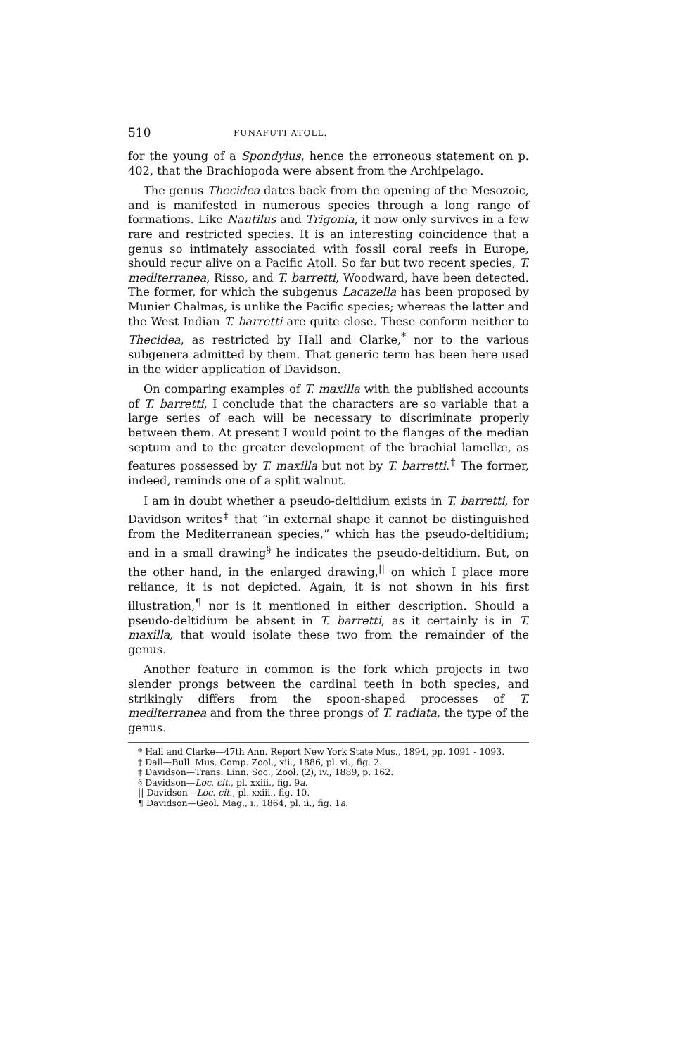510 FUNAFUTI ATOLL.
for the young of a Spondylus, hence the erroneous statement on p. 402, that the Brachiopoda were absent from the Archipelago.
The genus Thecidea dates back from the opening of the Mesozoic, and is manifested in numerous species through a long range of formations. Like Nautilus and Trigonia, it now only survives in a few rare and restricted species. It is an interesting coincidence that a genus so intimately associated with fossil coral reefs in Europe, should recur alive on a Pacific Atoll. So far but two recent species, T. mediterranea, Risso, and T. barretti, Woodward, have been detected. The former, for which the subgenus Lacazella has been proposed by Munier Chalmas, is unlike the Pacific species; whereas the latter and the West Indian T. barretti are quite close. These conform neither to Thecidea, as restricted by Hall and Clarke,<sup>*</sup> nor to the various subgenera admitted by them. That generic term has been here used in the wider application of Davidson.
On comparing examples of T. maxilla with the published accounts of T. barretti, I conclude that the characters are so variable that a large series of each will be necessary to discriminate properly between them. At present I would point to the flanges of the median septum and to the greater development of the brachial lamellæ, as features possessed by T. maxilla but not by T. barretti.<sup>†</sup> The former, indeed, reminds one of a split walnut.
I am in doubt whether a pseudo-deltidium exists in T. barretti, for Davidson writes<sup>‡</sup> that “in external shape it cannot be distinguished from the Mediterranean species,” which has the pseudo-deltidium; and in a small drawing<sup>§</sup> he indicates the pseudo-deltidium. But, on the other hand, in the enlarged drawing,<sup>||</sup> on which I place more reliance, it is not depicted. Again, it is not shown in his first illustration,<sup>¶</sup> nor is it mentioned in either description. Should a pseudo-deltidium be absent in T. barretti, as it certainly is in T. maxilla, that would isolate these two from the remainder of the genus.
Another feature in common is the fork which projects in two slender prongs between the cardinal teeth in both species, and strikingly differs from the spoon-shaped processes of T. mediterranea and from the three prongs of T. radiata, the type of the genus.
* Hall and Clarke—47th Ann. Report New York State Mus., 1894, pp. 1091 - 1093.
† Dall—Bull. Mus. Comp. Zool., xii., 1886, pl. vi., fig. 2.
‡ Davidson—Trans. Linn. Soc., Zool. (2), iv., 1889, p. 162.
§ Davidson—Loc. cit., pl. xxiii., fig. 9a.
|| Davidson—Loc. cit., pl. xxiii., fig. 10.
¶ Davidson—Geol. Mag., i., 1864, pl. ii., fig. 1a.